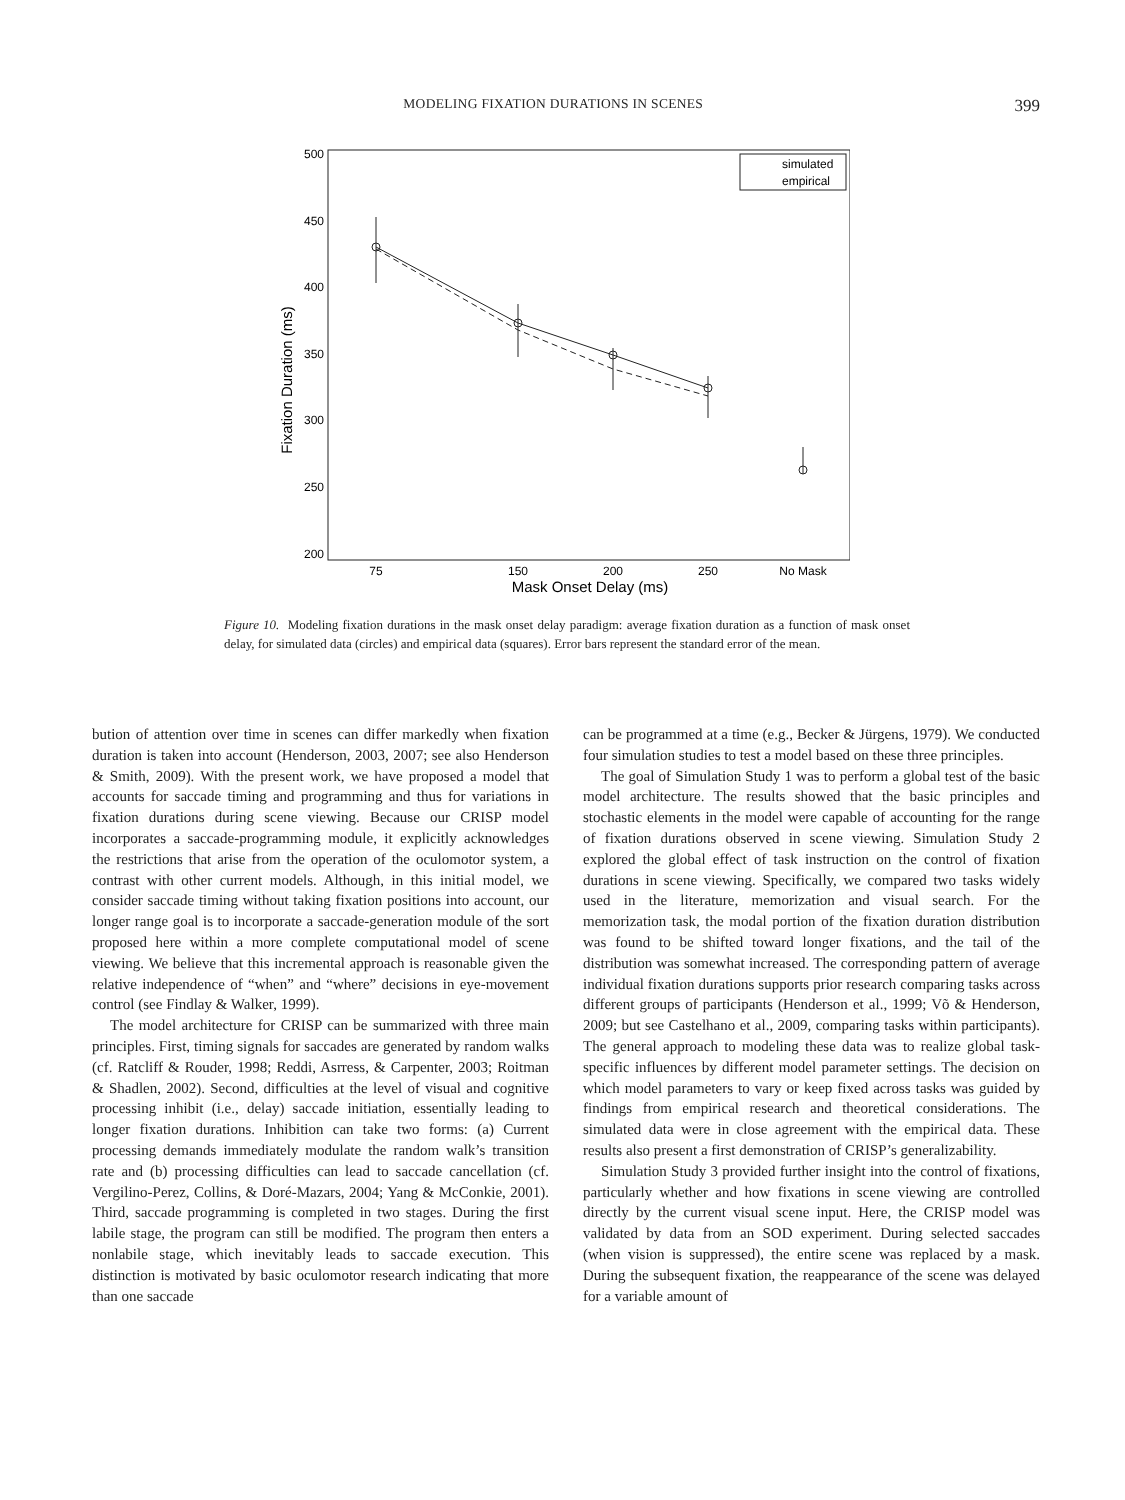MODELING FIXATION DURATIONS IN SCENES 399
500
450
400
350
300
250
200
75
150
200
250
No Mask
Mask Onset Delay (ms)
Fixation Duration (ms)
simulated
empirical
Figure 10. Modeling fixation durations in the mask onset delay paradigm: average fixation duration as a function of mask onset delay, for simulated data (circles) and empirical data (squares). Error bars represent the standard error of the mean.
bution of attention over time in scenes can differ markedly when fixation duration is taken into account (Henderson, 2003, 2007; see also Henderson & Smith, 2009). With the present work, we have proposed a model that accounts for saccade timing and programming and thus for variations in fixation durations during scene viewing. Because our CRISP model incorporates a saccade-programming module, it explicitly acknowledges the restrictions that arise from the operation of the oculomotor system, a contrast with other current models. Although, in this initial model, we consider saccade timing without taking fixation positions into account, our longer range goal is to incorporate a saccade-generation module of the sort proposed here within a more complete computational model of scene viewing. We believe that this incremental approach is reasonable given the relative independence of “when” and “where” decisions in eye-movement control (see Findlay & Walker, 1999).
The model architecture for CRISP can be summarized with three main principles. First, timing signals for saccades are generated by random walks (cf. Ratcliff & Rouder, 1998; Reddi, Asrress, & Carpenter, 2003; Roitman & Shadlen, 2002). Second, difficulties at the level of visual and cognitive processing inhibit (i.e., delay) saccade initiation, essentially leading to longer fixation durations. Inhibition can take two forms: (a) Current processing demands immediately modulate the random walk’s transition rate and (b) processing difficulties can lead to saccade cancellation (cf. Vergilino-Perez, Collins, & Doré-Mazars, 2004; Yang & McConkie, 2001). Third, saccade programming is completed in two stages. During the first labile stage, the program can still be modified. The program then enters a nonlabile stage, which inevitably leads to saccade execution. This distinction is motivated by basic oculomotor research indicating that more than one saccade
can be programmed at a time (e.g., Becker & Jürgens, 1979). We conducted four simulation studies to test a model based on these three principles.
The goal of Simulation Study 1 was to perform a global test of the basic model architecture. The results showed that the basic principles and stochastic elements in the model were capable of accounting for the range of fixation durations observed in scene viewing. Simulation Study 2 explored the global effect of task instruction on the control of fixation durations in scene viewing. Specifically, we compared two tasks widely used in the literature, memorization and visual search. For the memorization task, the modal portion of the fixation duration distribution was found to be shifted toward longer fixations, and the tail of the distribution was somewhat increased. The corresponding pattern of average individual fixation durations supports prior research comparing tasks across different groups of participants (Henderson et al., 1999; Võ & Henderson, 2009; but see Castelhano et al., 2009, comparing tasks within participants). The general approach to modeling these data was to realize global task-specific influences by different model parameter settings. The decision on which model parameters to vary or keep fixed across tasks was guided by findings from empirical research and theoretical considerations. The simulated data were in close agreement with the empirical data. These results also present a first demonstration of CRISP’s generalizability.
Simulation Study 3 provided further insight into the control of fixations, particularly whether and how fixations in scene viewing are controlled directly by the current visual scene input. Here, the CRISP model was validated by data from an SOD experiment. During selected saccades (when vision is suppressed), the entire scene was replaced by a mask. During the subsequent fixation, the reappearance of the scene was delayed for a variable amount of